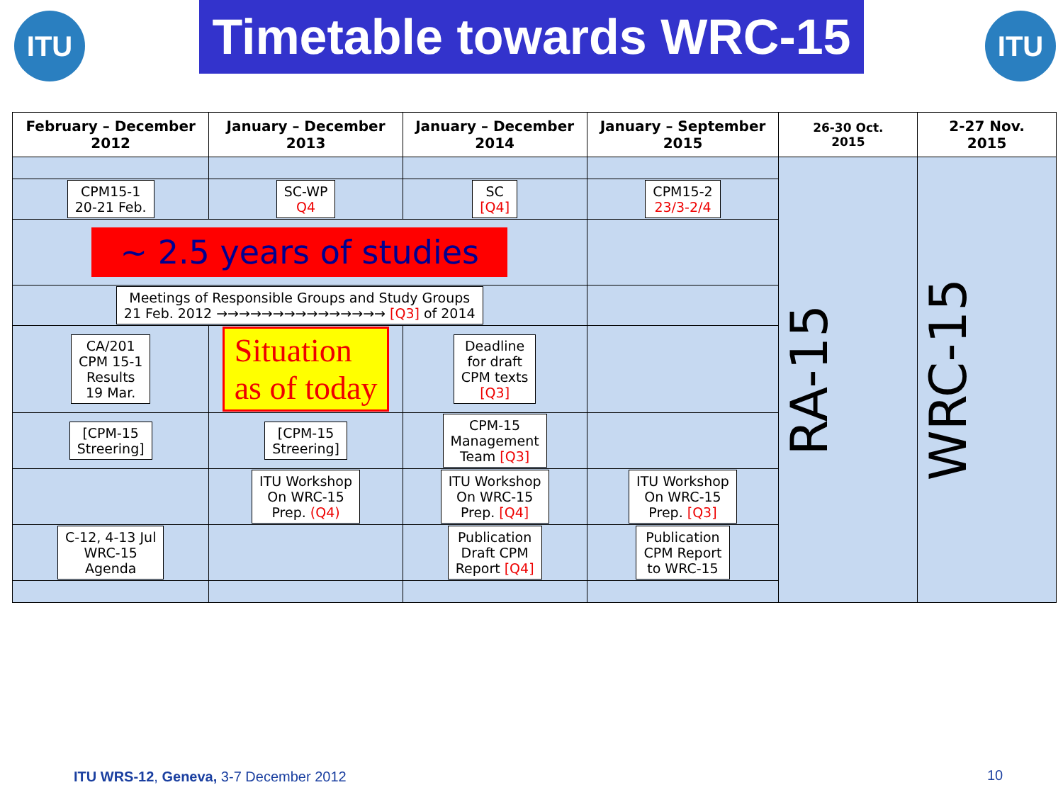ITU
Timetable towards WRC-15
ITU
| February – December 2012 | January – December 2013 | January – December 2014 | January – September 2015 | 26-30 Oct. 2015 | 2-27 Nov. 2015 |
| --- | --- | --- | --- | --- | --- |
| | | | | RA-15 | WRC-15 |
| CPM15-1 20-21 Feb. | SC-WP Q4 | SC [Q4] | CPM15-2 23/3-2/4 | | |
| ~ 2.5 years of studies | | | | | |
| Meetings of Responsible Groups and Study Groups 21 Feb. 2012 →→→→→→→→→→→→→→→ [Q3] of 2014 | | | | | |
| CA/201 CPM 15-1 Results 19 Mar. | Situation as of today | Deadline for draft CPM texts [Q3] | | | |
| [CPM-15 Streering] | [CPM-15 Streering] | CPM-15 Management Team [Q3] | | | |
| | ITU Workshop On WRC-15 Prep. (Q4) | ITU Workshop On WRC-15 Prep. [Q4] | ITU Workshop On WRC-15 Prep. [Q3] | | |
| C-12, 4-13 Jul WRC-15 Agenda | | Publication Draft CPM Report [Q4] | Publication CPM Report to WRC-15 | | |
ITU WRS-12, Geneva, 3-7 December 2012
10